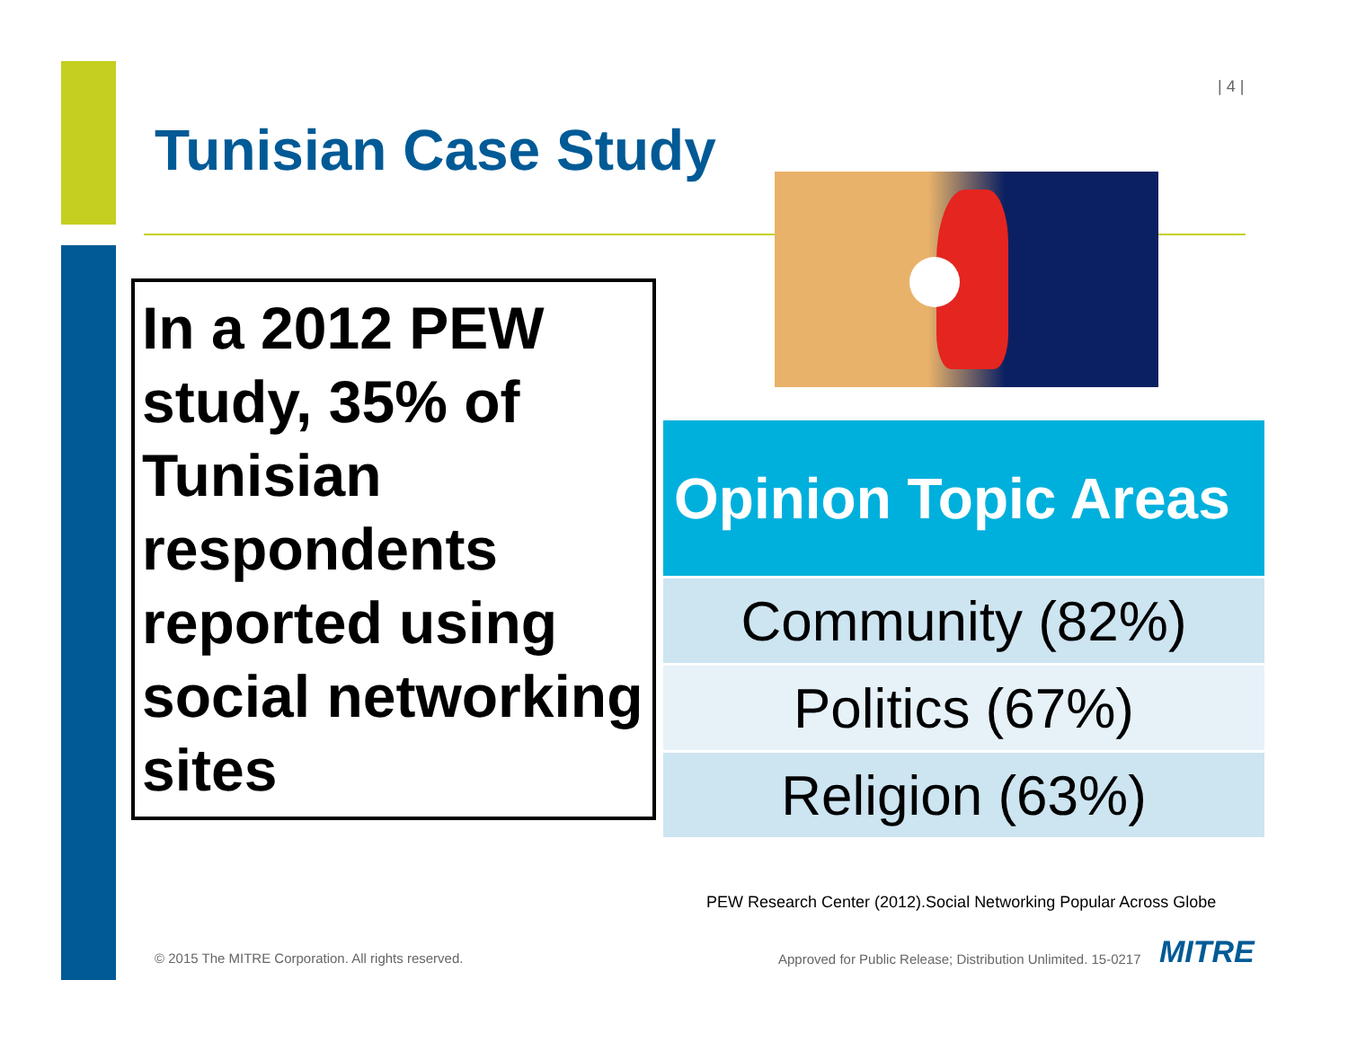| 4 |
Tunisian Case Study
In a 2012 PEW study, 35% of Tunisian respondents reported using social networking sites
| Opinion Topic Areas |
| --- |
| Community (82%) |
| Politics (67%) |
| Religion (63%) |
PEW Research Center (2012).Social Networking Popular Across Globe
© 2015 The MITRE Corporation. All rights reserved.
Approved for Public Release; Distribution Unlimited. 15-0217
MITRE